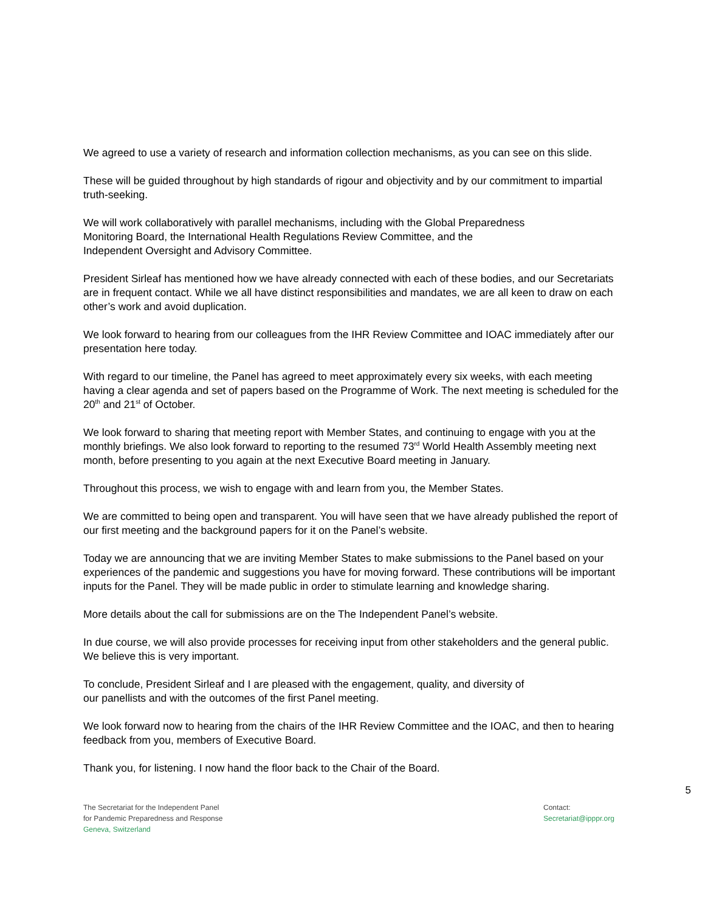We agreed to use a variety of research and information collection mechanisms, as you can see on this slide.
These will be guided throughout by high standards of rigour and objectivity and by our commitment to impartial truth-seeking.
We will work collaboratively with parallel mechanisms, including with the Global Preparedness
Monitoring Board, the International Health Regulations Review Committee, and the
Independent Oversight and Advisory Committee.
President Sirleaf has mentioned how we have already connected with each of these bodies, and our Secretariats are in frequent contact. While we all have distinct responsibilities and mandates, we are all keen to draw on each other’s work and avoid duplication.
We look forward to hearing from our colleagues from the IHR Review Committee and IOAC immediately after our presentation here today.
With regard to our timeline, the Panel has agreed to meet approximately every six weeks, with each meeting having a clear agenda and set of papers based on the Programme of Work. The next meeting is scheduled for the 20<sup>th</sup> and 21<sup>st</sup> of October.
We look forward to sharing that meeting report with Member States, and continuing to engage with you at the monthly briefings. We also look forward to reporting to the resumed 73<sup>rd</sup> World Health Assembly meeting next month, before presenting to you again at the next Executive Board meeting in January.
Throughout this process, we wish to engage with and learn from you, the Member States.
We are committed to being open and transparent. You will have seen that we have already published the report of our first meeting and the background papers for it on the Panel’s website.
Today we are announcing that we are inviting Member States to make submissions to the Panel based on your experiences of the pandemic and suggestions you have for moving forward. These contributions will be important inputs for the Panel. They will be made public in order to stimulate learning and knowledge sharing.
More details about the call for submissions are on the The Independent Panel’s website.
In due course, we will also provide processes for receiving input from other stakeholders and the general public. We believe this is very important.
To conclude, President Sirleaf and I are pleased with the engagement, quality, and diversity of
our panellists and with the outcomes of the first Panel meeting.
We look forward now to hearing from the chairs of the IHR Review Committee and the IOAC, and then to hearing feedback from you, members of Executive Board.
Thank you, for listening. I now hand the floor back to the Chair of the Board.
5
The Secretariat for the Independent Panel
for Pandemic Preparedness and Response
Geneva, Switzerland
Contact:
Secretariat@ipppr.org